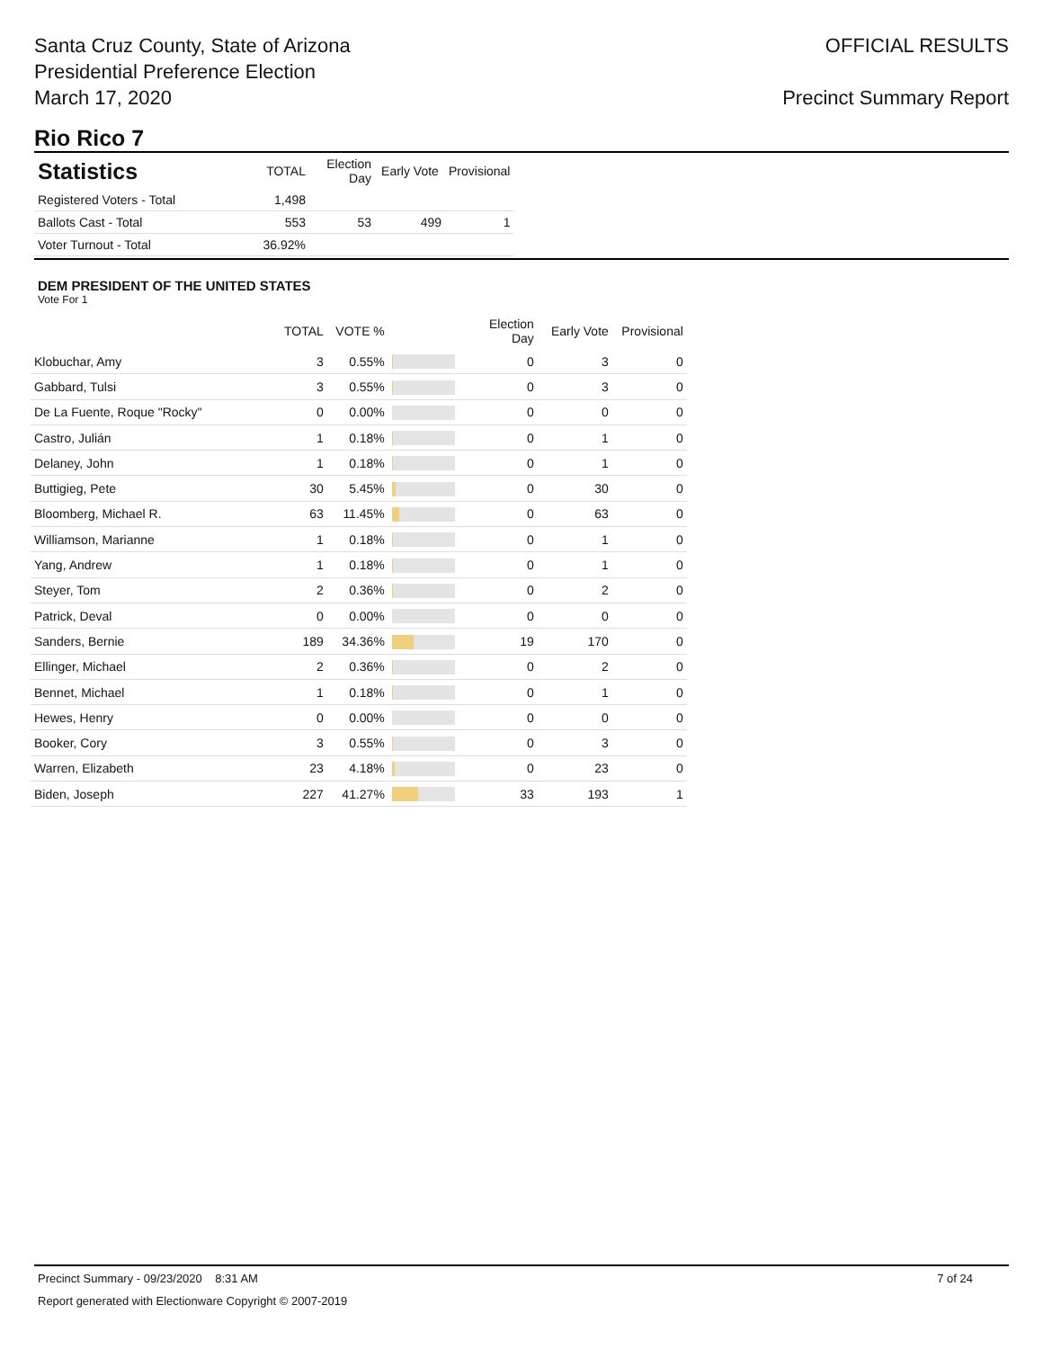Santa Cruz County, State of Arizona
Presidential Preference Election
March 17, 2020
OFFICIAL RESULTS
Precinct Summary Report
Rio Rico 7
| Statistics | TOTAL | Election Day | Early Vote | Provisional |
| --- | --- | --- | --- | --- |
| Registered Voters - Total | 1,498 | | | |
| Ballots Cast - Total | 553 | 53 | 499 | 1 |
| Voter Turnout - Total | 36.92% | | | |
DEM PRESIDENT OF THE UNITED STATES
Vote For 1
| | TOTAL | VOTE % | | Election Day | Early Vote | Provisional |
| --- | --- | --- | --- | --- | --- | --- |
| Klobuchar, Amy | 3 | 0.55% | | 0 | 3 | 0 |
| Gabbard, Tulsi | 3 | 0.55% | | 0 | 3 | 0 |
| De La Fuente, Roque "Rocky" | 0 | 0.00% | | 0 | 0 | 0 |
| Castro, Julián | 1 | 0.18% | | 0 | 1 | 0 |
| Delaney, John | 1 | 0.18% | | 0 | 1 | 0 |
| Buttigieg, Pete | 30 | 5.45% | | 0 | 30 | 0 |
| Bloomberg, Michael R. | 63 | 11.45% | | 0 | 63 | 0 |
| Williamson, Marianne | 1 | 0.18% | | 0 | 1 | 0 |
| Yang, Andrew | 1 | 0.18% | | 0 | 1 | 0 |
| Steyer, Tom | 2 | 0.36% | | 0 | 2 | 0 |
| Patrick, Deval | 0 | 0.00% | | 0 | 0 | 0 |
| Sanders, Bernie | 189 | 34.36% | | 19 | 170 | 0 |
| Ellinger, Michael | 2 | 0.36% | | 0 | 2 | 0 |
| Bennet, Michael | 1 | 0.18% | | 0 | 1 | 0 |
| Hewes, Henry | 0 | 0.00% | | 0 | 0 | 0 |
| Booker, Cory | 3 | 0.55% | | 0 | 3 | 0 |
| Warren, Elizabeth | 23 | 4.18% | | 0 | 23 | 0 |
| Biden, Joseph | 227 | 41.27% | | 33 | 193 | 1 |
Precinct Summary - 09/23/2020 8:31 AM 7 of 24
Report generated with Electionware Copyright © 2007-2019